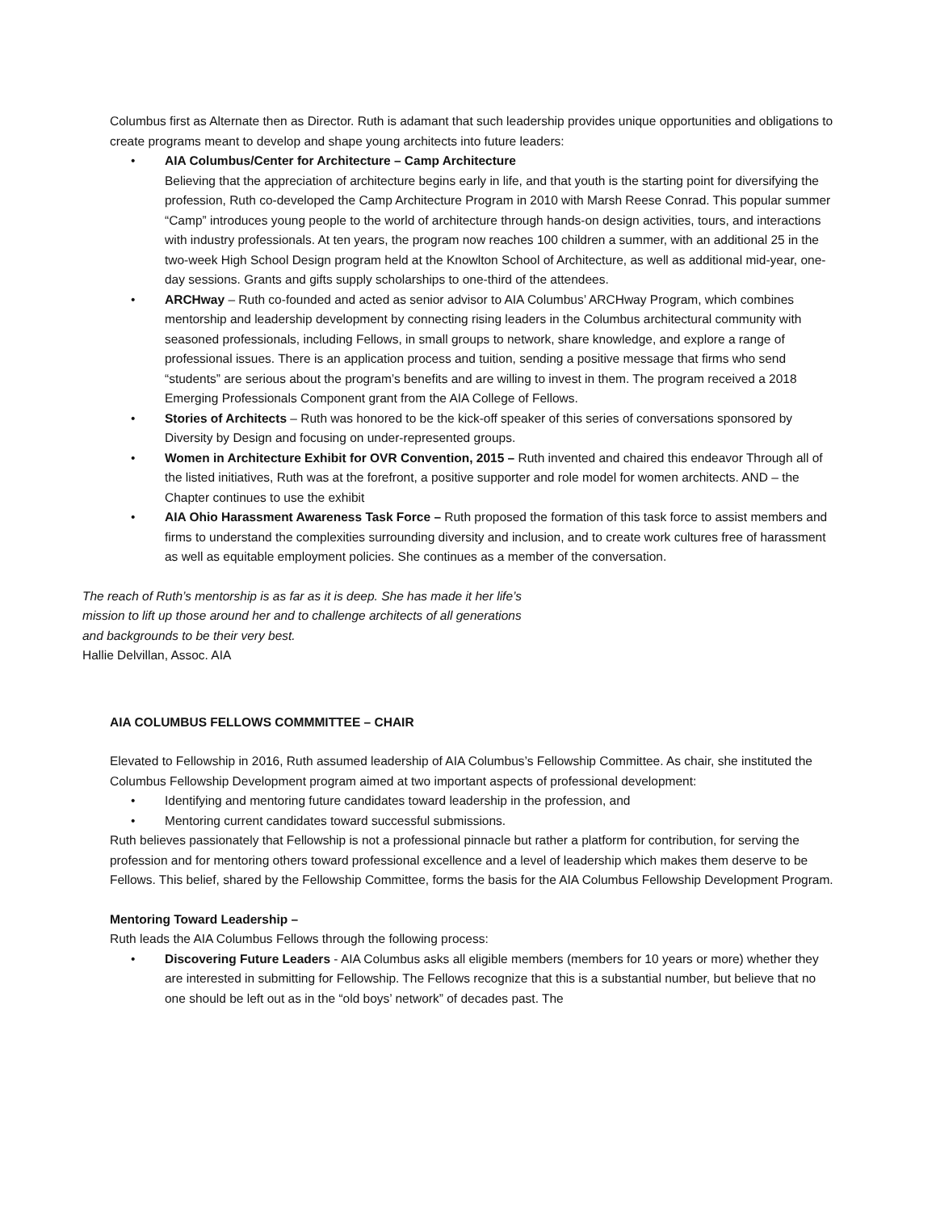Columbus first as Alternate then as Director. Ruth is adamant that such leadership provides unique opportunities and obligations to create programs meant to develop and shape young architects into future leaders:
• AIA Columbus/Center for Architecture – Camp Architecture
Believing that the appreciation of architecture begins early in life, and that youth is the starting point for diversifying the profession, Ruth co-developed the Camp Architecture Program in 2010 with Marsh Reese Conrad. This popular summer “Camp” introduces young people to the world of architecture through hands-on design activities, tours, and interactions with industry professionals. At ten years, the program now reaches 100 children a summer, with an additional 25 in the two-week High School Design program held at the Knowlton School of Architecture, as well as additional mid-year, one-day sessions. Grants and gifts supply scholarships to one-third of the attendees.
• ARCHway – Ruth co-founded and acted as senior advisor to AIA Columbus’ ARCHway Program, which combines mentorship and leadership development by connecting rising leaders in the Columbus architectural community with seasoned professionals, including Fellows, in small groups to network, share knowledge, and explore a range of professional issues. There is an application process and tuition, sending a positive message that firms who send “students” are serious about the program’s benefits and are willing to invest in them. The program received a 2018 Emerging Professionals Component grant from the AIA College of Fellows.
• Stories of Architects – Ruth was honored to be the kick-off speaker of this series of conversations sponsored by Diversity by Design and focusing on under-represented groups.
• Women in Architecture Exhibit for OVR Convention, 2015 – Ruth invented and chaired this endeavor Through all of the listed initiatives, Ruth was at the forefront, a positive supporter and role model for women architects. AND – the Chapter continues to use the exhibit
• AIA Ohio Harassment Awareness Task Force – Ruth proposed the formation of this task force to assist members and firms to understand the complexities surrounding diversity and inclusion, and to create work cultures free of harassment as well as equitable employment policies. She continues as a member of the conversation.
The reach of Ruth’s mentorship is as far as it is deep. She has made it her life’s mission to lift up those around her and to challenge architects of all generations and backgrounds to be their very best.
Hallie Delvillan, Assoc. AIA
AIA COLUMBUS FELLOWS COMMMITTEE – CHAIR
Elevated to Fellowship in 2016, Ruth assumed leadership of AIA Columbus’s Fellowship Committee. As chair, she instituted the Columbus Fellowship Development program aimed at two important aspects of professional development:
• Identifying and mentoring future candidates toward leadership in the profession, and
• Mentoring current candidates toward successful submissions.
Ruth believes passionately that Fellowship is not a professional pinnacle but rather a platform for contribution, for serving the profession and for mentoring others toward professional excellence and a level of leadership which makes them deserve to be Fellows. This belief, shared by the Fellowship Committee, forms the basis for the AIA Columbus Fellowship Development Program.
Mentoring Toward Leadership –
Ruth leads the AIA Columbus Fellows through the following process:
• Discovering Future Leaders - AIA Columbus asks all eligible members (members for 10 years or more) whether they are interested in submitting for Fellowship. The Fellows recognize that this is a substantial number, but believe that no one should be left out as in the “old boys’ network” of decades past. The